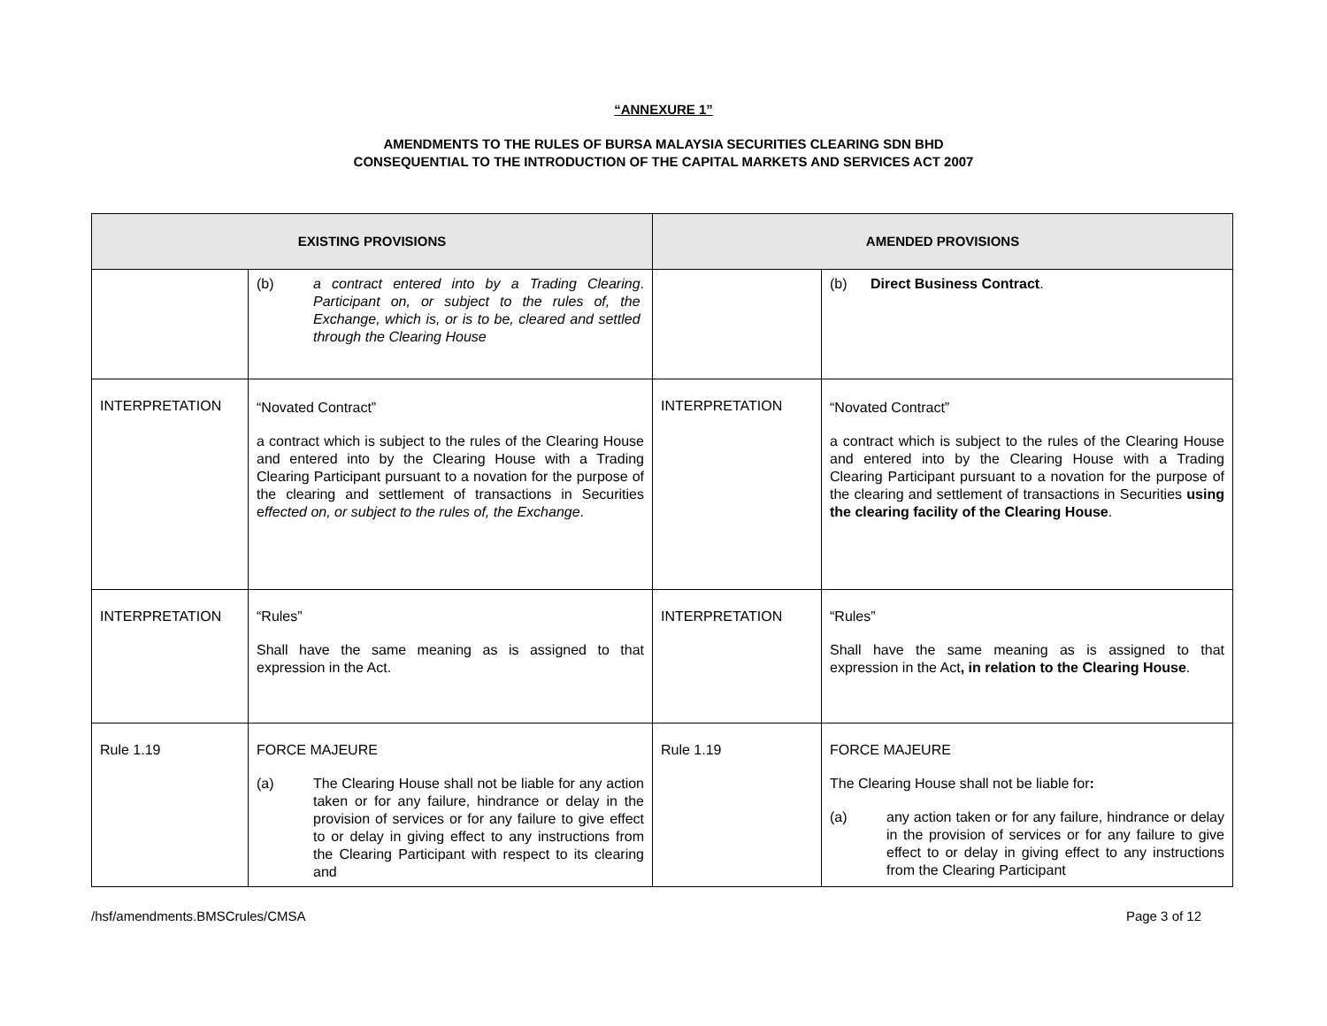“ANNEXURE 1”
AMENDMENTS TO THE RULES OF BURSA MALAYSIA SECURITIES CLEARING SDN BHD
CONSEQUENTIAL TO THE INTRODUCTION OF THE CAPITAL MARKETS AND SERVICES ACT 2007
| EXISTING PROVISIONS | | AMENDED PROVISIONS | |
| --- | --- | --- | --- |
| | (b) a contract entered into by a Trading Clearing Participant on, or subject to the rules of, the Exchange, which is, or is to be, cleared and settled through the Clearing House . | | (b) Direct Business Contract . |
| INTERPRETATION | “Novated Contract” a contract which is subject to the rules of the Clearing House and entered into by the Clearing House with a Trading Clearing Participant pursuant to a novation for the purpose of the clearing and settlement of transactions in Securities e ffected on, or subject to the rules of, the Exchange . | INTERPRETATION | “Novated Contract” a contract which is subject to the rules of the Clearing House and entered into by the Clearing House with a Trading Clearing Participant pursuant to a novation for the purpose of the clearing and settlement of transactions in Securities using the clearing facility of the Clearing House . |
| INTERPRETATION | “Rules” Shall have the same meaning as is assigned to that expression in the Act. | INTERPRETATION | “Rules” Shall have the same meaning as is assigned to that expression in the Act , in relation to the Clearing House . |
| Rule 1.19 | FORCE MAJEURE (a) The Clearing House shall not be liable for any action taken or for any failure, hindrance or delay in the provision of services or for any failure to give effect to or delay in giving effect to any instructions from the Clearing Participant with respect to its clearing and | Rule 1.19 | FORCE MAJEURE The Clearing House shall not be liable for : (a) any action taken or for any failure, hindrance or delay in the provision of services or for any failure to give effect to or delay in giving effect to any instructions from the Clearing Participant |
/hsf/amendments.BMSCrules/CMSA Page 3 of 12